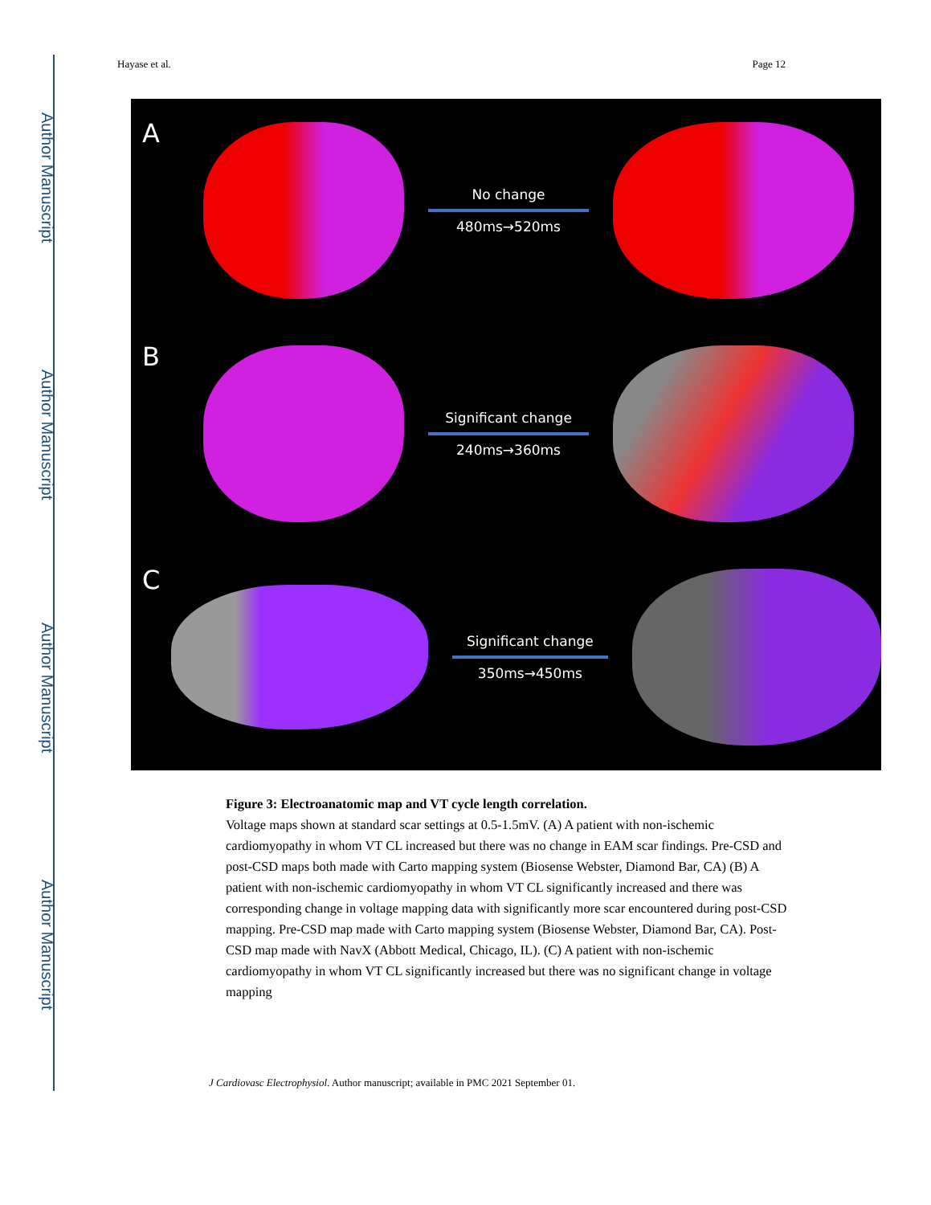Author Manuscript
Author Manuscript
Author Manuscript
Author Manuscript
Hayase et al. Page 12
A
No change
480ms→520ms
B
Significant change
240ms→360ms
C
Significant change
350ms→450ms
Figure 3: Electroanatomic map and VT cycle length correlation.
Voltage maps shown at standard scar settings at 0.5-1.5mV. (A) A patient with non-ischemic cardiomyopathy in whom VT CL increased but there was no change in EAM scar findings. Pre-CSD and post-CSD maps both made with Carto mapping system (Biosense Webster, Diamond Bar, CA) (B) A patient with non-ischemic cardiomyopathy in whom VT CL significantly increased and there was corresponding change in voltage mapping data with significantly more scar encountered during post-CSD mapping. Pre-CSD map made with Carto mapping system (Biosense Webster, Diamond Bar, CA). Post-CSD map made with NavX (Abbott Medical, Chicago, IL). (C) A patient with non-ischemic cardiomyopathy in whom VT CL significantly increased but there was no significant change in voltage mapping
J Cardiovasc Electrophysiol. Author manuscript; available in PMC 2021 September 01.